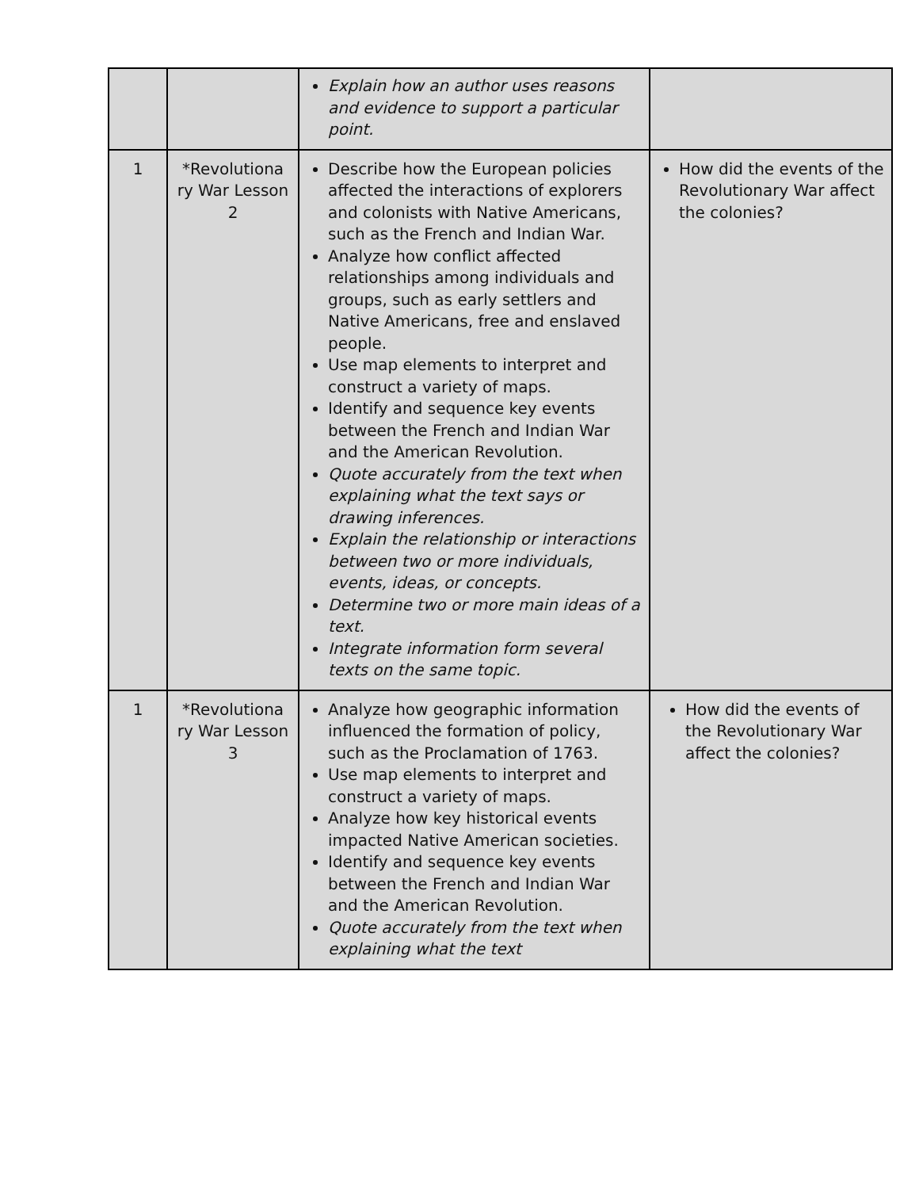| | | Explain how an author uses reasons and evidence to support a particular point. | |
| 1 | *Revolutiona ry War Lesson 2 | Describe how the European policies affected the interactions of explorers and colonists with Native Americans, such as the French and Indian War. Analyze how conflict affected relationships among individuals and groups, such as early settlers and Native Americans, free and enslaved people. Use map elements to interpret and construct a variety of maps. Identify and sequence key events between the French and Indian War and the American Revolution. Quote accurately from the text when explaining what the text says or drawing inferences. Explain the relationship or interactions between two or more individuals, events, ideas, or concepts. Determine two or more main ideas of a text. Integrate information form several texts on the same topic. | How did the events of the Revolutionary War affect the colonies? |
| 1 | *Revolutiona ry War Lesson 3 | Analyze how geographic information influenced the formation of policy, such as the Proclamation of 1763. Use map elements to interpret and construct a variety of maps. Analyze how key historical events impacted Native American societies. Identify and sequence key events between the French and Indian War and the American Revolution. Quote accurately from the text when explaining what the text | How did the events of the Revolutionary War affect the colonies? |